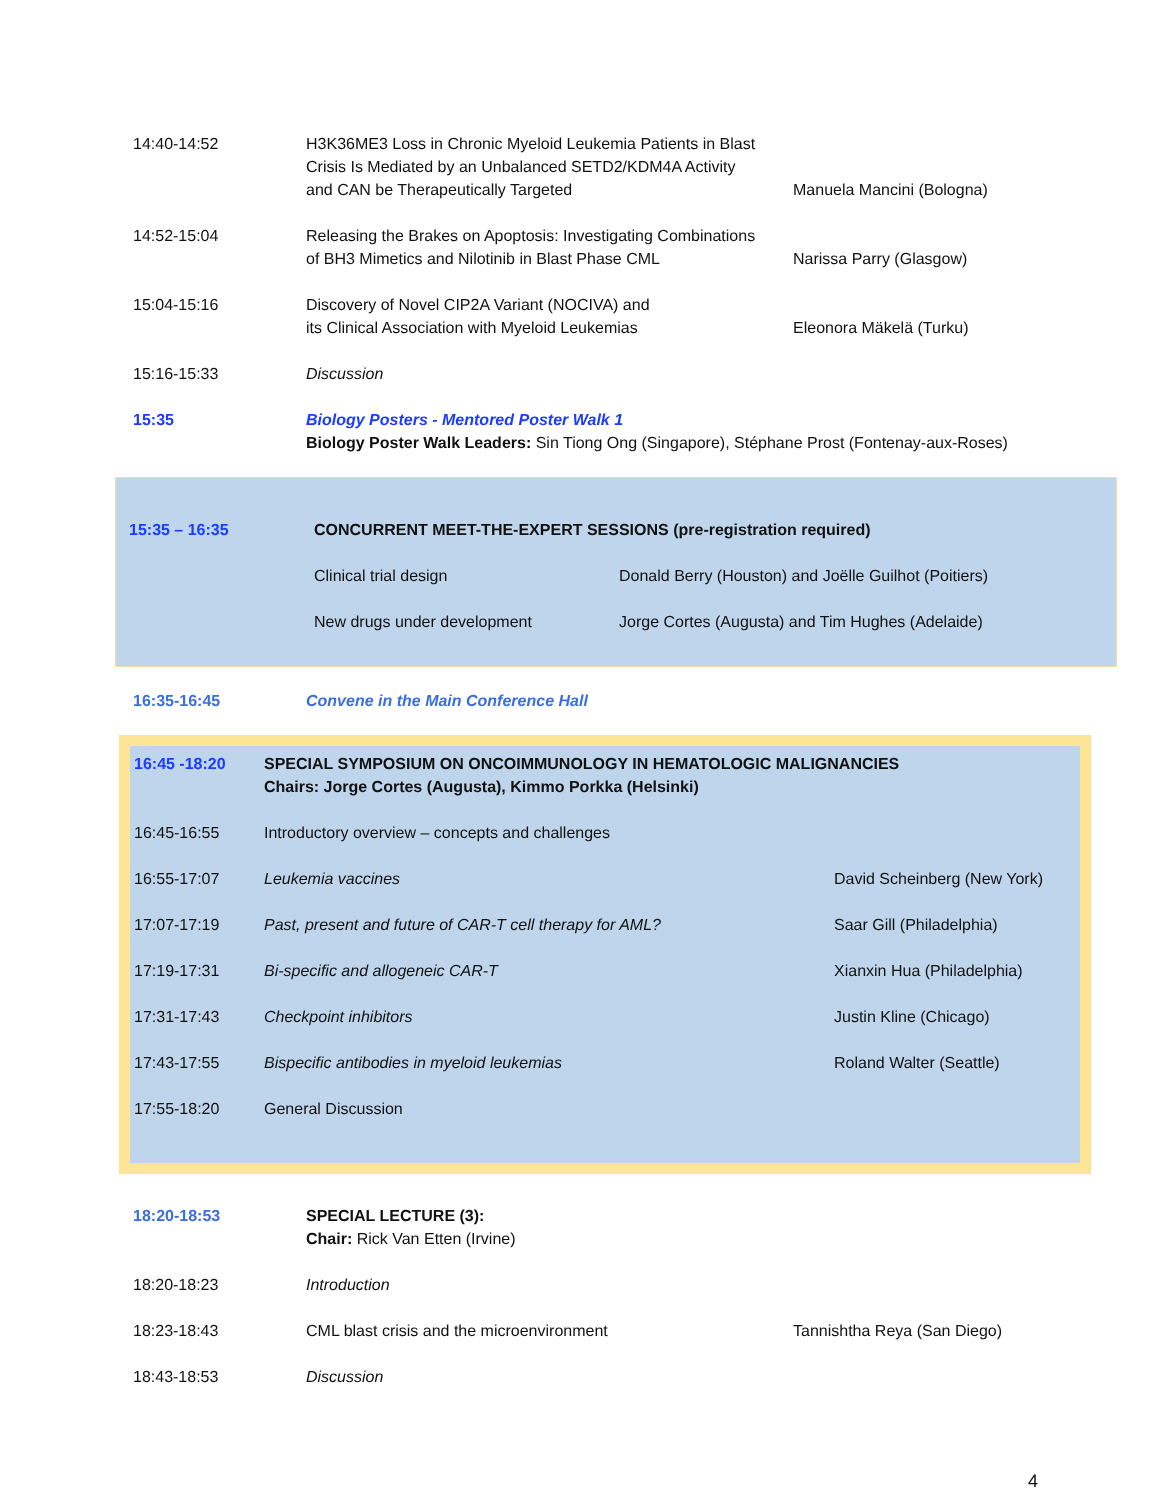| 14:40-14:52 | H3K36ME3 Loss in Chronic Myeloid Leukemia Patients in Blast Crisis Is Mediated by an Unbalanced SETD2/KDM4A Activity and CAN be Therapeutically Targeted | Manuela Mancini (Bologna) |
| 14:52-15:04 | Releasing the Brakes on Apoptosis: Investigating Combinations of BH3 Mimetics and Nilotinib in Blast Phase CML | Narissa Parry (Glasgow) |
| 15:04-15:16 | Discovery of Novel CIP2A Variant (NOCIVA) and its Clinical Association with Myeloid Leukemias | Eleonora Mäkelä (Turku) |
| 15:16-15:33 | Discussion | |
| 15:35 | Biology Posters - Mentored Poster Walk 1 Biology Poster Walk Leaders: Sin Tiong Ong (Singapore), Stéphane Prost (Fontenay-aux-Roses) | |
| 15:35 – 16:35 | CONCURRENT MEET-THE-EXPERT SESSIONS (pre-registration required) | |
| | Clinical trial design | Donald Berry (Houston) and Joëlle Guilhot (Poitiers) |
| | New drugs under development | Jorge Cortes (Augusta) and Tim Hughes (Adelaide) |
| 16:35-16:45 | Convene in the Main Conference Hall |
| 16:45 -18:20 | SPECIAL SYMPOSIUM ON ONCOIMMUNOLOGY IN HEMATOLOGIC MALIGNANCIES Chairs: Jorge Cortes (Augusta), Kimmo Porkka (Helsinki) | |
| 16:45-16:55 | Introductory overview – concepts and challenges | |
| 16:55-17:07 | Leukemia vaccines | David Scheinberg (New York) |
| 17:07-17:19 | Past, present and future of CAR-T cell therapy for AML? | Saar Gill (Philadelphia) |
| 17:19-17:31 | Bi-specific and allogeneic CAR-T | Xianxin Hua (Philadelphia) |
| 17:31-17:43 | Checkpoint inhibitors | Justin Kline (Chicago) |
| 17:43-17:55 | Bispecific antibodies in myeloid leukemias | Roland Walter (Seattle) |
| 17:55-18:20 | General Discussion | |
| 18:20-18:53 | SPECIAL LECTURE (3): Chair: Rick Van Etten (Irvine) | |
| 18:20-18:23 | Introduction | |
| 18:23-18:43 | CML blast crisis and the microenvironment | Tannishtha Reya (San Diego) |
| 18:43-18:53 | Discussion | |
4